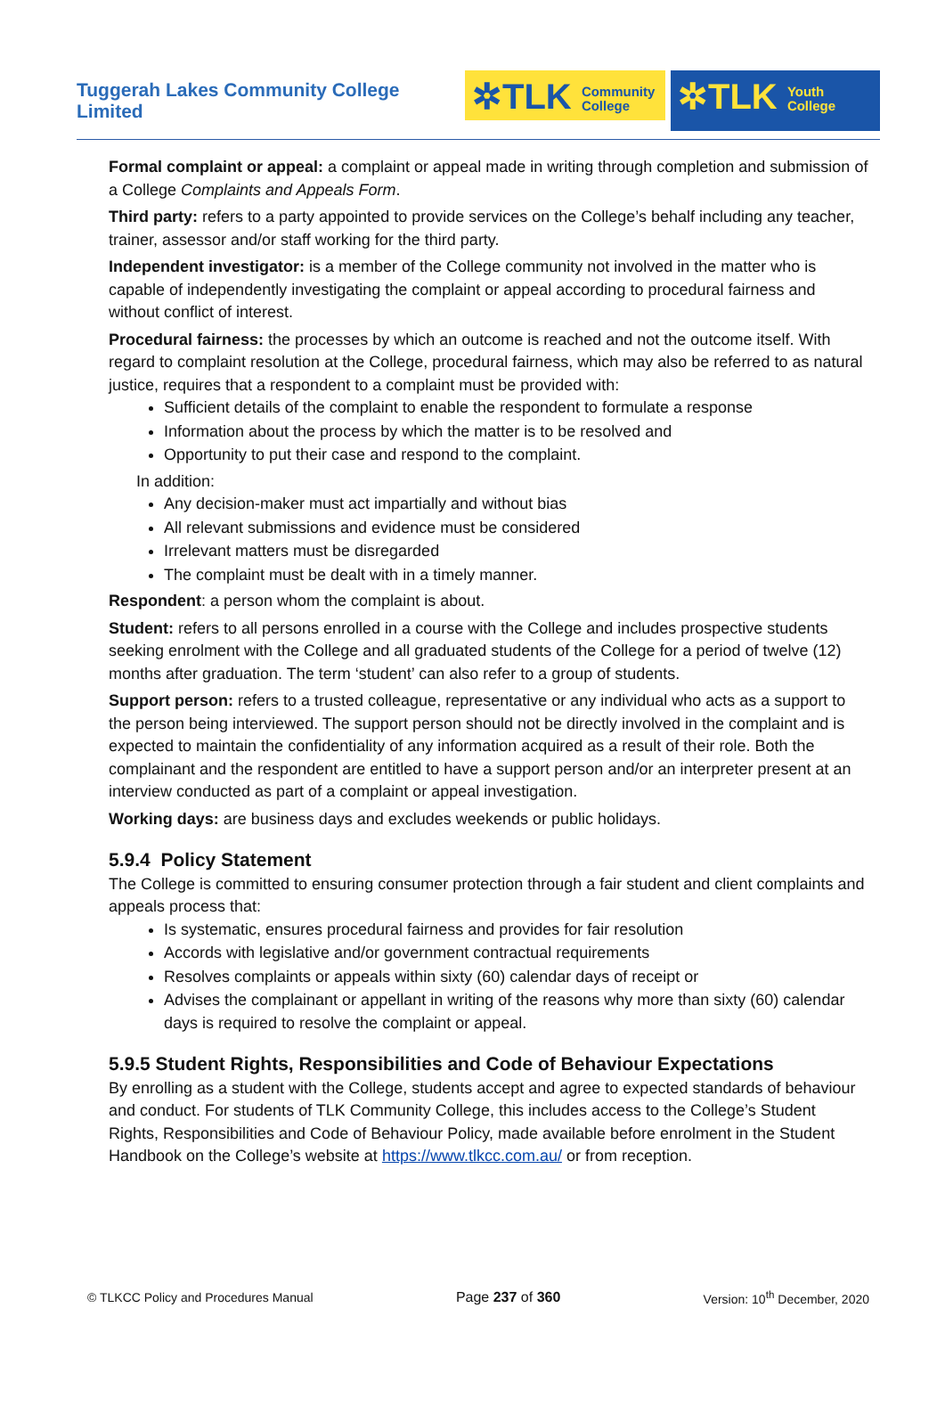Tuggerah Lakes Community College Limited
✲TLK Community
College
✲TLK Youth
College
Formal complaint or appeal: a complaint or appeal made in writing through completion and submission of a College Complaints and Appeals Form.
Third party: refers to a party appointed to provide services on the College’s behalf including any teacher, trainer, assessor and/or staff working for the third party.
Independent investigator: is a member of the College community not involved in the matter who is capable of independently investigating the complaint or appeal according to procedural fairness and without conflict of interest.
Procedural fairness: the processes by which an outcome is reached and not the outcome itself. With regard to complaint resolution at the College, procedural fairness, which may also be referred to as natural justice, requires that a respondent to a complaint must be provided with:
Sufficient details of the complaint to enable the respondent to formulate a response
Information about the process by which the matter is to be resolved and
Opportunity to put their case and respond to the complaint.
In addition:
Any decision-maker must act impartially and without bias
All relevant submissions and evidence must be considered
Irrelevant matters must be disregarded
The complaint must be dealt with in a timely manner.
Respondent: a person whom the complaint is about.
Student: refers to all persons enrolled in a course with the College and includes prospective students seeking enrolment with the College and all graduated students of the College for a period of twelve (12) months after graduation. The term ‘student’ can also refer to a group of students.
Support person: refers to a trusted colleague, representative or any individual who acts as a support to the person being interviewed. The support person should not be directly involved in the complaint and is expected to maintain the confidentiality of any information acquired as a result of their role. Both the complainant and the respondent are entitled to have a support person and/or an interpreter present at an interview conducted as part of a complaint or appeal investigation.
Working days: are business days and excludes weekends or public holidays.
5.9.4 Policy Statement
The College is committed to ensuring consumer protection through a fair student and client complaints and appeals process that:
Is systematic, ensures procedural fairness and provides for fair resolution
Accords with legislative and/or government contractual requirements
Resolves complaints or appeals within sixty (60) calendar days of receipt or
Advises the complainant or appellant in writing of the reasons why more than sixty (60) calendar days is required to resolve the complaint or appeal.
5.9.5 Student Rights, Responsibilities and Code of Behaviour Expectations
By enrolling as a student with the College, students accept and agree to expected standards of behaviour and conduct. For students of TLK Community College, this includes access to the College’s Student Rights, Responsibilities and Code of Behaviour Policy, made available before enrolment in the Student Handbook on the College’s website at https://www.tlkcc.com.au/ or from reception.
© TLKCC Policy and Procedures Manual Page 237 of 360 Version: 10<sup>th</sup> December, 2020